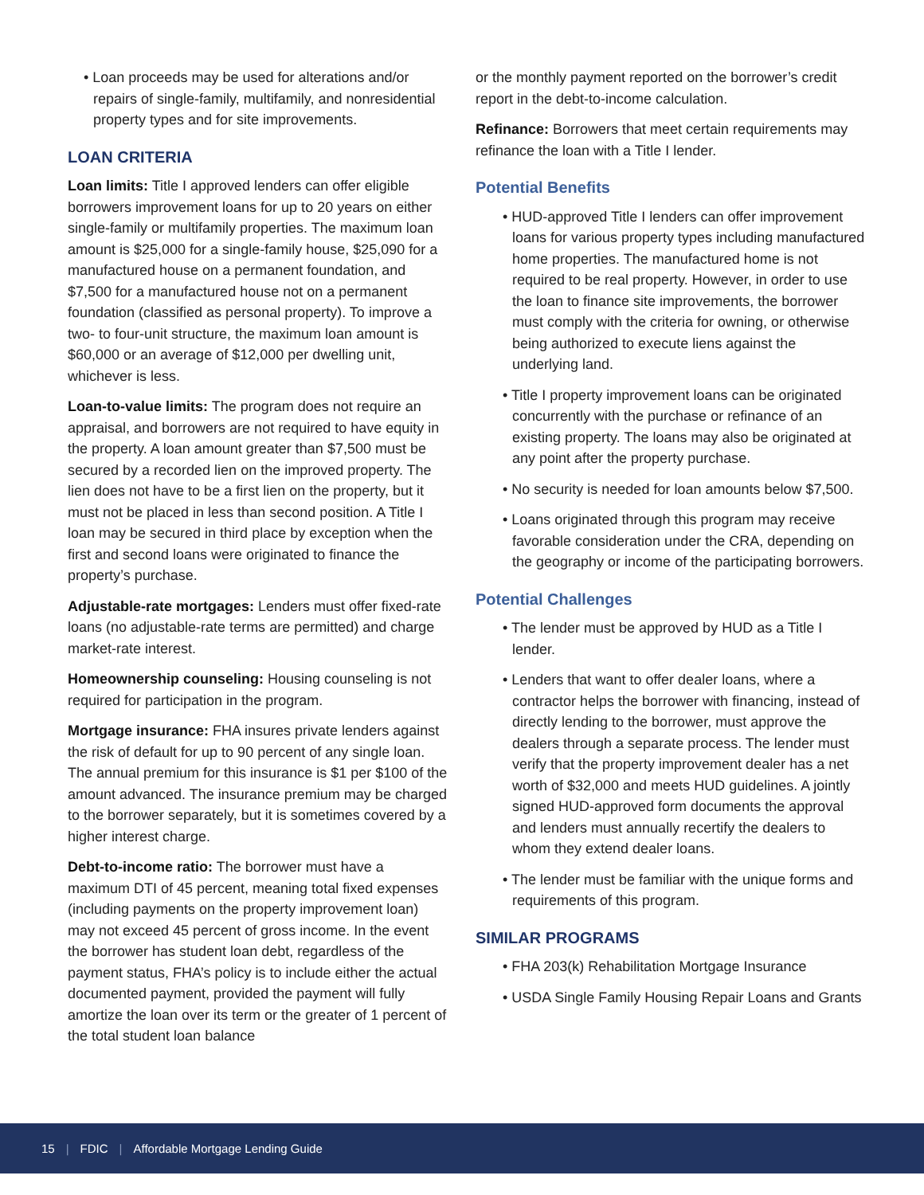• Loan proceeds may be used for alterations and/or repairs of single-family, multifamily, and nonresidential property types and for site improvements.
LOAN CRITERIA
Loan limits: Title I approved lenders can offer eligible borrowers improvement loans for up to 20 years on either single-family or multifamily properties. The maximum loan amount is $25,000 for a single-family house, $25,090 for a manufactured house on a permanent foundation, and $7,500 for a manufactured house not on a permanent foundation (classified as personal property). To improve a two- to four-unit structure, the maximum loan amount is $60,000 or an average of $12,000 per dwelling unit, whichever is less.
Loan-to-value limits: The program does not require an appraisal, and borrowers are not required to have equity in the property. A loan amount greater than $7,500 must be secured by a recorded lien on the improved property. The lien does not have to be a first lien on the property, but it must not be placed in less than second position. A Title I loan may be secured in third place by exception when the first and second loans were originated to finance the property’s purchase.
Adjustable-rate mortgages: Lenders must offer fixed-rate loans (no adjustable-rate terms are permitted) and charge market-rate interest.
Homeownership counseling: Housing counseling is not required for participation in the program.
Mortgage insurance: FHA insures private lenders against the risk of default for up to 90 percent of any single loan. The annual premium for this insurance is $1 per $100 of the amount advanced. The insurance premium may be charged to the borrower separately, but it is sometimes covered by a higher interest charge.
Debt-to-income ratio: The borrower must have a maximum DTI of 45 percent, meaning total fixed expenses (including payments on the property improvement loan) may not exceed 45 percent of gross income. In the event the borrower has student loan debt, regardless of the payment status, FHA’s policy is to include either the actual documented payment, provided the payment will fully amortize the loan over its term or the greater of 1 percent of the total student loan balance
or the monthly payment reported on the borrower’s credit report in the debt-to-income calculation.
Refinance: Borrowers that meet certain requirements may refinance the loan with a Title I lender.
Potential Benefits
• HUD-approved Title I lenders can offer improvement loans for various property types including manufactured home properties. The manufactured home is not required to be real property. However, in order to use the loan to finance site improvements, the borrower must comply with the criteria for owning, or otherwise being authorized to execute liens against the underlying land.
• Title I property improvement loans can be originated concurrently with the purchase or refinance of an existing property. The loans may also be originated at any point after the property purchase.
• No security is needed for loan amounts below $7,500.
• Loans originated through this program may receive favorable consideration under the CRA, depending on the geography or income of the participating borrowers.
Potential Challenges
• The lender must be approved by HUD as a Title I lender.
• Lenders that want to offer dealer loans, where a contractor helps the borrower with financing, instead of directly lending to the borrower, must approve the dealers through a separate process. The lender must verify that the property improvement dealer has a net worth of $32,000 and meets HUD guidelines. A jointly signed HUD-approved form documents the approval and lenders must annually recertify the dealers to whom they extend dealer loans.
• The lender must be familiar with the unique forms and requirements of this program.
SIMILAR PROGRAMS
• FHA 203(k) Rehabilitation Mortgage Insurance
• USDA Single Family Housing Repair Loans and Grants
15 | FDIC | Affordable Mortgage Lending Guide